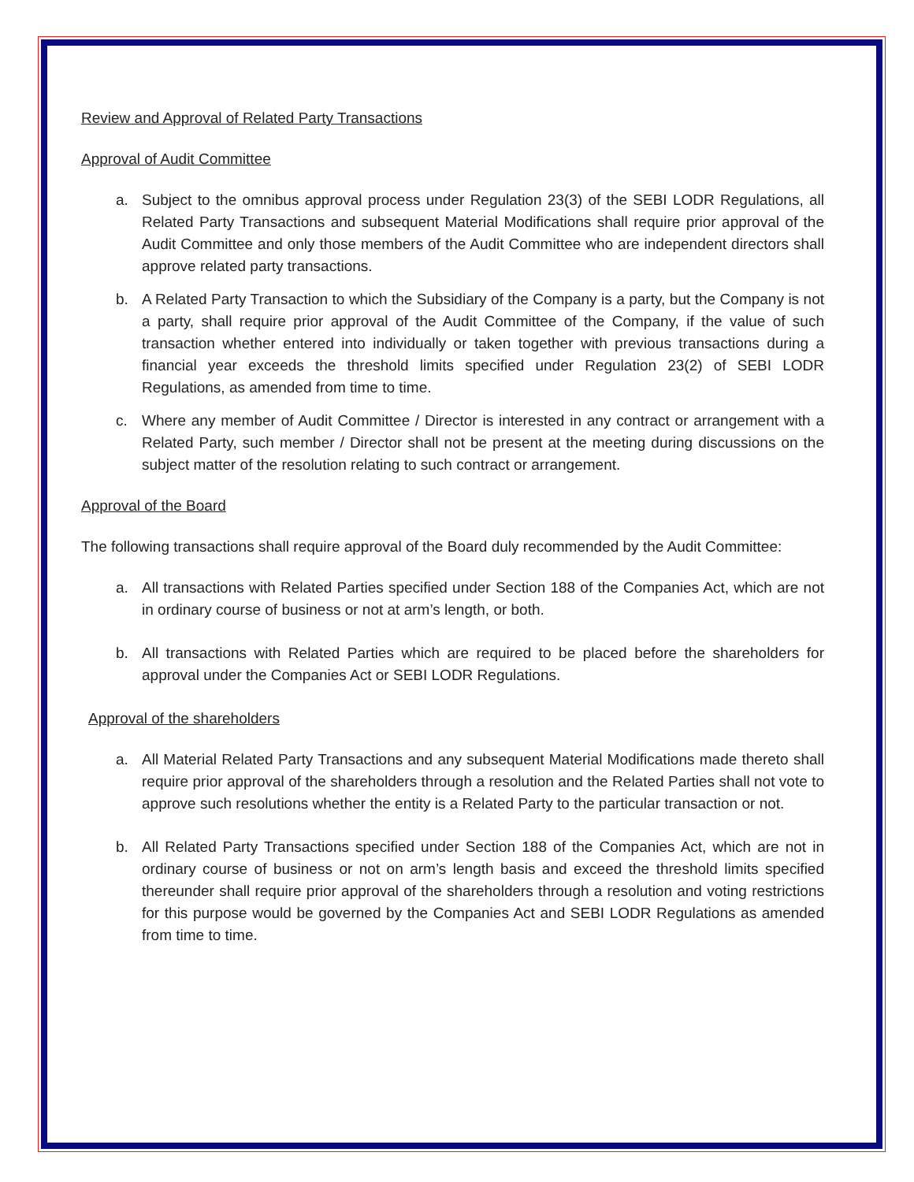Review and Approval of Related Party Transactions
Approval of Audit Committee
a. Subject to the omnibus approval process under Regulation 23(3) of the SEBI LODR Regulations, all Related Party Transactions and subsequent Material Modifications shall require prior approval of the Audit Committee and only those members of the Audit Committee who are independent directors shall approve related party transactions.
b. A Related Party Transaction to which the Subsidiary of the Company is a party, but the Company is not a party, shall require prior approval of the Audit Committee of the Company, if the value of such transaction whether entered into individually or taken together with previous transactions during a financial year exceeds the threshold limits specified under Regulation 23(2) of SEBI LODR Regulations, as amended from time to time.
c. Where any member of Audit Committee / Director is interested in any contract or arrangement with a Related Party, such member / Director shall not be present at the meeting during discussions on the subject matter of the resolution relating to such contract or arrangement.
Approval of the Board
The following transactions shall require approval of the Board duly recommended by the Audit Committee:
a. All transactions with Related Parties specified under Section 188 of the Companies Act, which are not in ordinary course of business or not at arm’s length, or both.
b. All transactions with Related Parties which are required to be placed before the shareholders for approval under the Companies Act or SEBI LODR Regulations.
Approval of the shareholders
a. All Material Related Party Transactions and any subsequent Material Modifications made thereto shall require prior approval of the shareholders through a resolution and the Related Parties shall not vote to approve such resolutions whether the entity is a Related Party to the particular transaction or not.
b. All Related Party Transactions specified under Section 188 of the Companies Act, which are not in ordinary course of business or not on arm’s length basis and exceed the threshold limits specified thereunder shall require prior approval of the shareholders through a resolution and voting restrictions for this purpose would be governed by the Companies Act and SEBI LODR Regulations as amended from time to time.